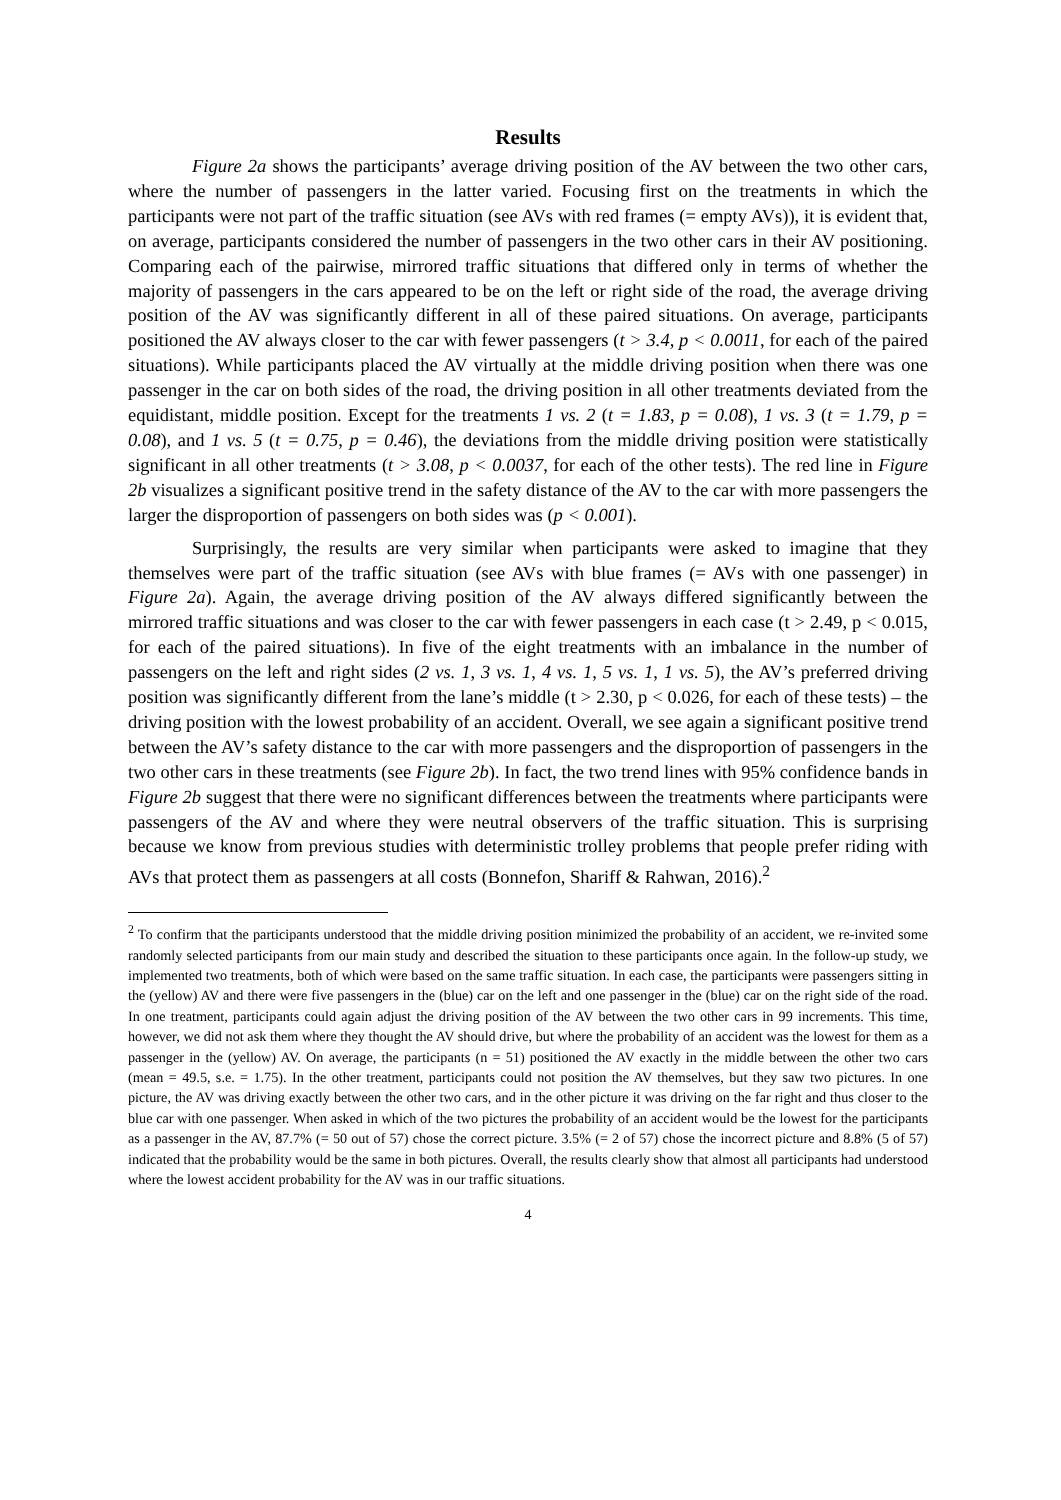Results
Figure 2a shows the participants’ average driving position of the AV between the two other cars, where the number of passengers in the latter varied. Focusing first on the treatments in which the participants were not part of the traffic situation (see AVs with red frames (= empty AVs)), it is evident that, on average, participants considered the number of passengers in the two other cars in their AV positioning. Comparing each of the pairwise, mirrored traffic situations that differed only in terms of whether the majority of passengers in the cars appeared to be on the left or right side of the road, the average driving position of the AV was significantly different in all of these paired situations. On average, participants positioned the AV always closer to the car with fewer passengers (t > 3.4, p < 0.0011, for each of the paired situations). While participants placed the AV virtually at the middle driving position when there was one passenger in the car on both sides of the road, the driving position in all other treatments deviated from the equidistant, middle position. Except for the treatments 1 vs. 2 (t = 1.83, p = 0.08), 1 vs. 3 (t = 1.79, p = 0.08), and 1 vs. 5 (t = 0.75, p = 0.46), the deviations from the middle driving position were statistically significant in all other treatments (t > 3.08, p < 0.0037, for each of the other tests). The red line in Figure 2b visualizes a significant positive trend in the safety distance of the AV to the car with more passengers the larger the disproportion of passengers on both sides was (p < 0.001).
Surprisingly, the results are very similar when participants were asked to imagine that they themselves were part of the traffic situation (see AVs with blue frames (= AVs with one passenger) in Figure 2a). Again, the average driving position of the AV always differed significantly between the mirrored traffic situations and was closer to the car with fewer passengers in each case (t > 2.49, p < 0.015, for each of the paired situations). In five of the eight treatments with an imbalance in the number of passengers on the left and right sides (2 vs. 1, 3 vs. 1, 4 vs. 1, 5 vs. 1, 1 vs. 5), the AV’s preferred driving position was significantly different from the lane’s middle (t > 2.30, p < 0.026, for each of these tests) – the driving position with the lowest probability of an accident. Overall, we see again a significant positive trend between the AV’s safety distance to the car with more passengers and the disproportion of passengers in the two other cars in these treatments (see Figure 2b). In fact, the two trend lines with 95% confidence bands in Figure 2b suggest that there were no significant differences between the treatments where participants were passengers of the AV and where they were neutral observers of the traffic situation. This is surprising because we know from previous studies with deterministic trolley problems that people prefer riding with AVs that protect them as passengers at all costs (Bonnefon, Shariff & Rahwan, 2016).<sup>2</sup>
<sup>2</sup> To confirm that the participants understood that the middle driving position minimized the probability of an accident, we re-invited some randomly selected participants from our main study and described the situation to these participants once again. In the follow-up study, we implemented two treatments, both of which were based on the same traffic situation. In each case, the participants were passengers sitting in the (yellow) AV and there were five passengers in the (blue) car on the left and one passenger in the (blue) car on the right side of the road. In one treatment, participants could again adjust the driving position of the AV between the two other cars in 99 increments. This time, however, we did not ask them where they thought the AV should drive, but where the probability of an accident was the lowest for them as a passenger in the (yellow) AV. On average, the participants (n = 51) positioned the AV exactly in the middle between the other two cars (mean = 49.5, s.e. = 1.75). In the other treatment, participants could not position the AV themselves, but they saw two pictures. In one picture, the AV was driving exactly between the other two cars, and in the other picture it was driving on the far right and thus closer to the blue car with one passenger. When asked in which of the two pictures the probability of an accident would be the lowest for the participants as a passenger in the AV, 87.7% (= 50 out of 57) chose the correct picture. 3.5% (= 2 of 57) chose the incorrect picture and 8.8% (5 of 57) indicated that the probability would be the same in both pictures. Overall, the results clearly show that almost all participants had understood where the lowest accident probability for the AV was in our traffic situations.
4